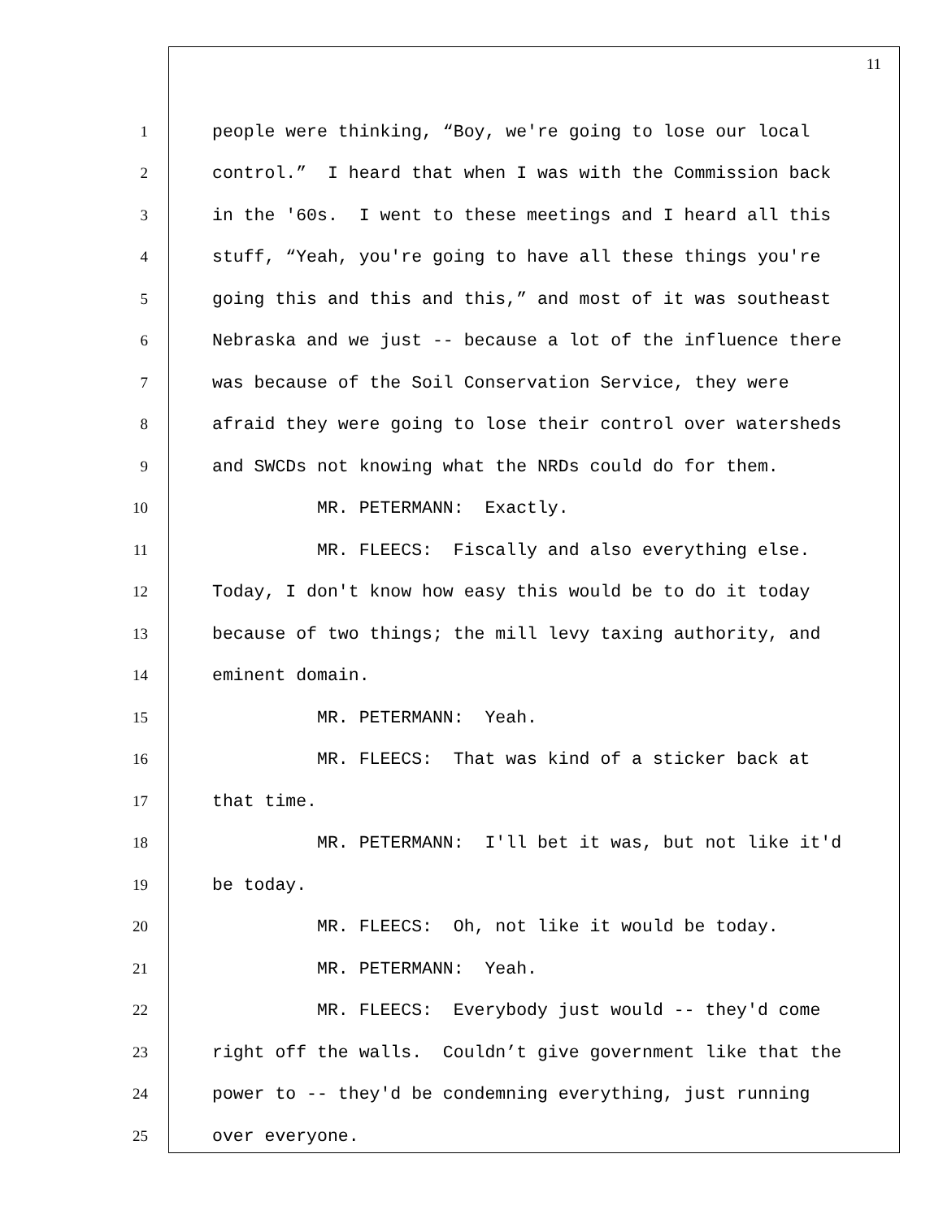11
1 people were thinking, “Boy, we're going to lose our local
2 control.” I heard that when I was with the Commission back
3 in the '60s. I went to these meetings and I heard all this
4 stuff, “Yeah, you're going to have all these things you're
5 going this and this and this,” and most of it was southeast
6 Nebraska and we just -- because a lot of the influence there
7 was because of the Soil Conservation Service, they were
8 afraid they were going to lose their control over watersheds
9 and SWCDs not knowing what the NRDs could do for them.
10 MR. PETERMANN: Exactly.
11 MR. FLEECS: Fiscally and also everything else.
12 Today, I don't know how easy this would be to do it today
13 because of two things; the mill levy taxing authority, and
14 eminent domain.
15 MR. PETERMANN: Yeah.
16 MR. FLEECS: That was kind of a sticker back at
17 that time.
18 MR. PETERMANN: I'll bet it was, but not like it'd
19 be today.
20 MR. FLEECS: Oh, not like it would be today.
21 MR. PETERMANN: Yeah.
22 MR. FLEECS: Everybody just would -- they'd come
23 right off the walls. Couldn’t give government like that the
24 power to -- they'd be condemning everything, just running
25 over everyone.